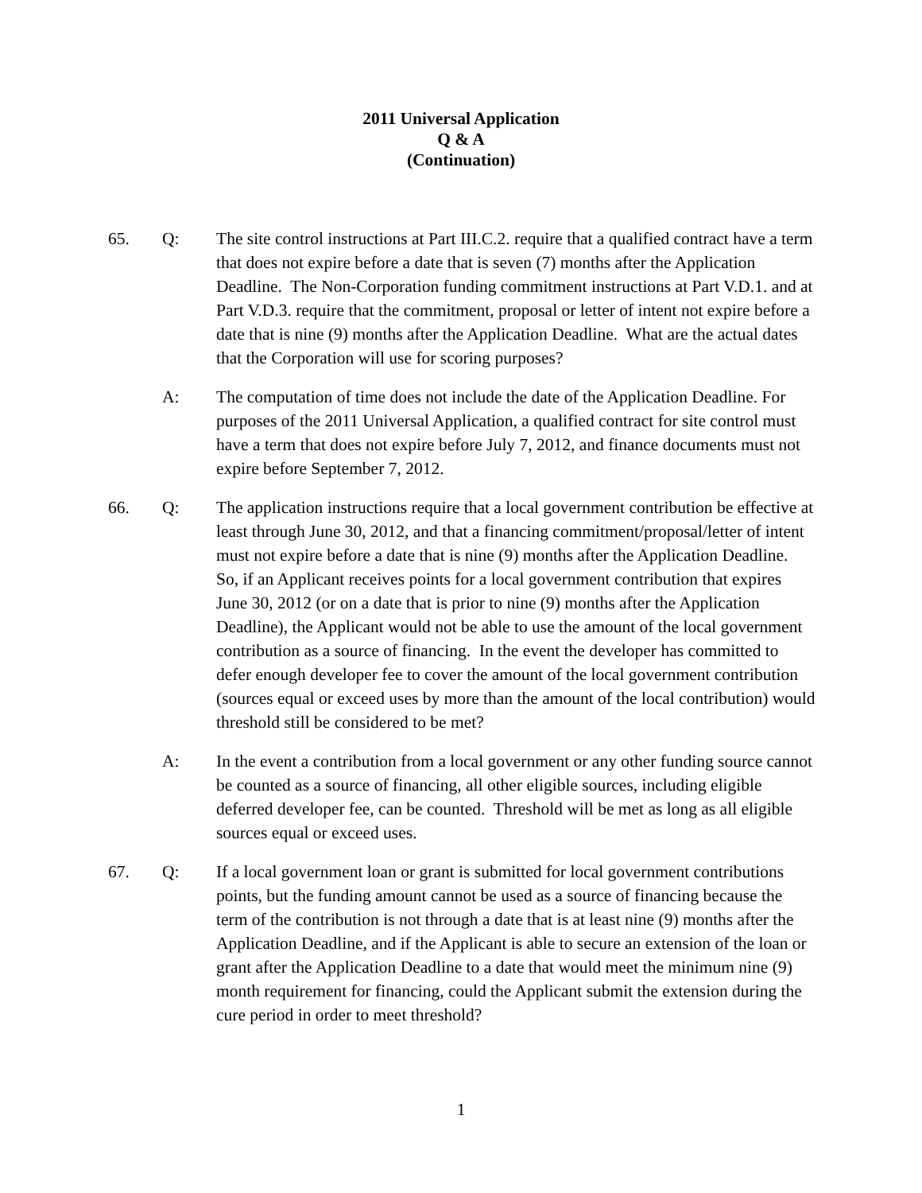2011 Universal Application
Q & A
(Continuation)
65. Q: The site control instructions at Part III.C.2. require that a qualified contract have a term that does not expire before a date that is seven (7) months after the Application Deadline. The Non-Corporation funding commitment instructions at Part V.D.1. and at Part V.D.3. require that the commitment, proposal or letter of intent not expire before a date that is nine (9) months after the Application Deadline. What are the actual dates that the Corporation will use for scoring purposes?
A: The computation of time does not include the date of the Application Deadline. For purposes of the 2011 Universal Application, a qualified contract for site control must have a term that does not expire before July 7, 2012, and finance documents must not expire before September 7, 2012.
66. Q: The application instructions require that a local government contribution be effective at least through June 30, 2012, and that a financing commitment/proposal/letter of intent must not expire before a date that is nine (9) months after the Application Deadline. So, if an Applicant receives points for a local government contribution that expires June 30, 2012 (or on a date that is prior to nine (9) months after the Application Deadline), the Applicant would not be able to use the amount of the local government contribution as a source of financing. In the event the developer has committed to defer enough developer fee to cover the amount of the local government contribution (sources equal or exceed uses by more than the amount of the local contribution) would threshold still be considered to be met?
A: In the event a contribution from a local government or any other funding source cannot be counted as a source of financing, all other eligible sources, including eligible deferred developer fee, can be counted. Threshold will be met as long as all eligible sources equal or exceed uses.
67. Q: If a local government loan or grant is submitted for local government contributions points, but the funding amount cannot be used as a source of financing because the term of the contribution is not through a date that is at least nine (9) months after the Application Deadline, and if the Applicant is able to secure an extension of the loan or grant after the Application Deadline to a date that would meet the minimum nine (9) month requirement for financing, could the Applicant submit the extension during the cure period in order to meet threshold?
1